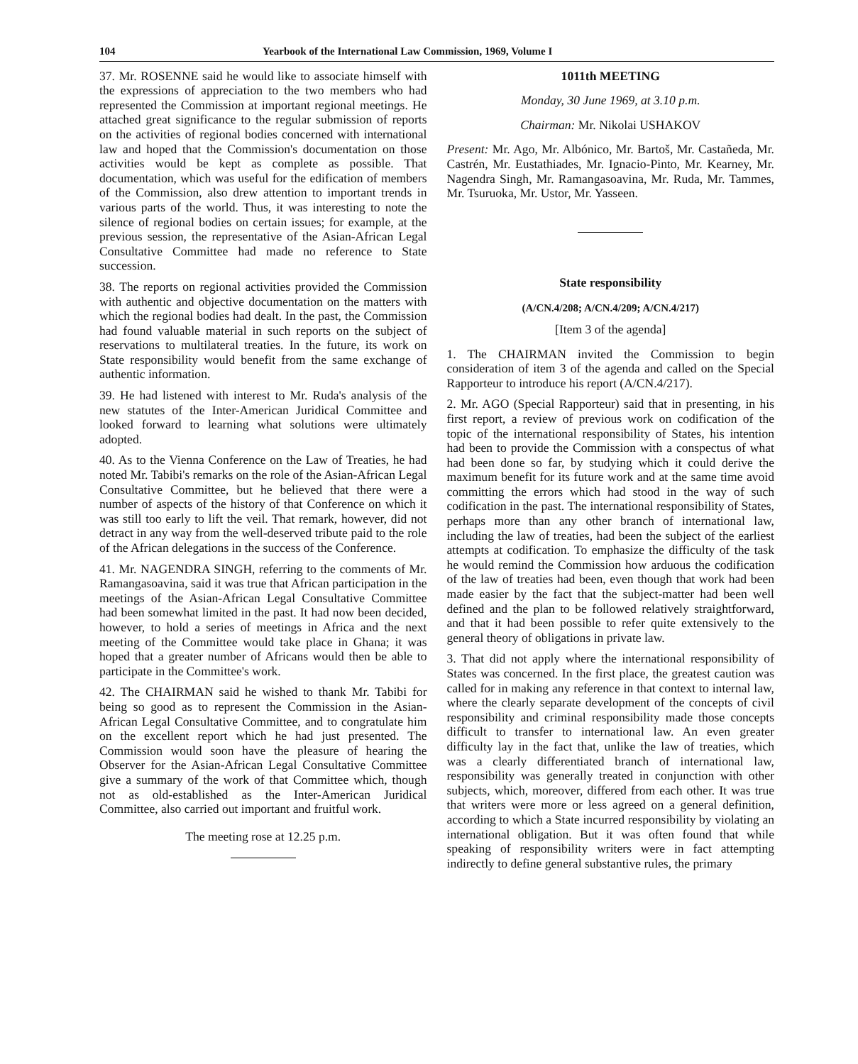104 Yearbook of the International Law Commission, 1969, Volume I
37. Mr. ROSENNE said he would like to associate himself with the expressions of appreciation to the two members who had represented the Commission at important regional meetings. He attached great significance to the regular submission of reports on the activities of regional bodies concerned with international law and hoped that the Commission's documentation on those activities would be kept as complete as possible. That documentation, which was useful for the edification of members of the Commission, also drew attention to important trends in various parts of the world. Thus, it was interesting to note the silence of regional bodies on certain issues; for example, at the previous session, the representative of the Asian-African Legal Consultative Committee had made no reference to State succession.
38. The reports on regional activities provided the Commission with authentic and objective documentation on the matters with which the regional bodies had dealt. In the past, the Commission had found valuable material in such reports on the subject of reservations to multilateral treaties. In the future, its work on State responsibility would benefit from the same exchange of authentic information.
39. He had listened with interest to Mr. Ruda's analysis of the new statutes of the Inter-American Juridical Committee and looked forward to learning what solutions were ultimately adopted.
40. As to the Vienna Conference on the Law of Treaties, he had noted Mr. Tabibi's remarks on the role of the Asian-African Legal Consultative Committee, but he believed that there were a number of aspects of the history of that Conference on which it was still too early to lift the veil. That remark, however, did not detract in any way from the well-deserved tribute paid to the role of the African delegations in the success of the Conference.
41. Mr. NAGENDRA SINGH, referring to the comments of Mr. Ramangasoavina, said it was true that African participation in the meetings of the Asian-African Legal Consultative Committee had been somewhat limited in the past. It had now been decided, however, to hold a series of meetings in Africa and the next meeting of the Committee would take place in Ghana; it was hoped that a greater number of Africans would then be able to participate in the Committee's work.
42. The CHAIRMAN said he wished to thank Mr. Tabibi for being so good as to represent the Commission in the Asian-African Legal Consultative Committee, and to congratulate him on the excellent report which he had just presented. The Commission would soon have the pleasure of hearing the Observer for the Asian-African Legal Consultative Committee give a summary of the work of that Committee which, though not as old-established as the Inter-American Juridical Committee, also carried out important and fruitful work.
The meeting rose at 12.25 p.m.
1011th MEETING
Monday, 30 June 1969, at 3.10 p.m.
Chairman: Mr. Nikolai USHAKOV
Present: Mr. Ago, Mr. Albónico, Mr. Bartoš, Mr. Castañeda, Mr. Castrén, Mr. Eustathiades, Mr. Ignacio-Pinto, Mr. Kearney, Mr. Nagendra Singh, Mr. Ramangasoavina, Mr. Ruda, Mr. Tammes, Mr. Tsuruoka, Mr. Ustor, Mr. Yasseen.
State responsibility
(A/CN.4/208; A/CN.4/209; A/CN.4/217)
[Item 3 of the agenda]
1. The CHAIRMAN invited the Commission to begin consideration of item 3 of the agenda and called on the Special Rapporteur to introduce his report (A/CN.4/217).
2. Mr. AGO (Special Rapporteur) said that in presenting, in his first report, a review of previous work on codification of the topic of the international responsibility of States, his intention had been to provide the Commission with a conspectus of what had been done so far, by studying which it could derive the maximum benefit for its future work and at the same time avoid committing the errors which had stood in the way of such codification in the past. The international responsibility of States, perhaps more than any other branch of international law, including the law of treaties, had been the subject of the earliest attempts at codification. To emphasize the difficulty of the task he would remind the Commission how arduous the codification of the law of treaties had been, even though that work had been made easier by the fact that the subject-matter had been well defined and the plan to be followed relatively straightforward, and that it had been possible to refer quite extensively to the general theory of obligations in private law.
3. That did not apply where the international responsibility of States was concerned. In the first place, the greatest caution was called for in making any reference in that context to internal law, where the clearly separate development of the concepts of civil responsibility and criminal responsibility made those concepts difficult to transfer to international law. An even greater difficulty lay in the fact that, unlike the law of treaties, which was a clearly differentiated branch of international law, responsibility was generally treated in conjunction with other subjects, which, moreover, differed from each other. It was true that writers were more or less agreed on a general definition, according to which a State incurred responsibility by violating an international obligation. But it was often found that while speaking of responsibility writers were in fact attempting indirectly to define general substantive rules, the primary